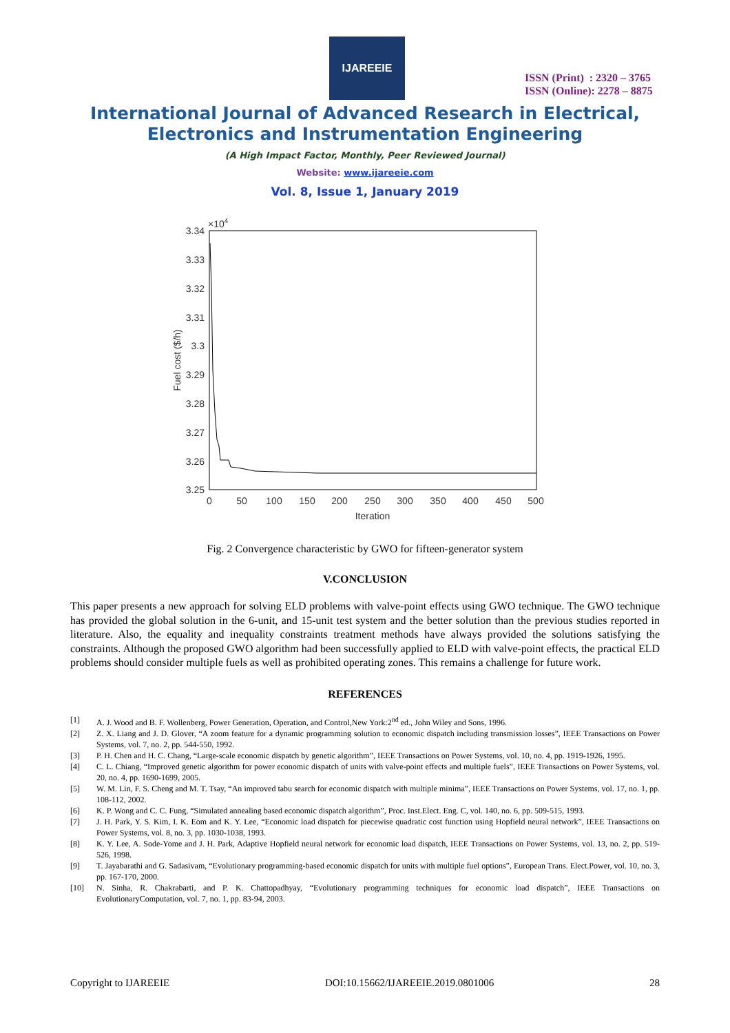IJAREEIE
ISSN (Print) : 2320 – 3765
ISSN (Online): 2278 – 8875
International Journal of Advanced Research in Electrical,
Electronics and Instrumentation Engineering
(A High Impact Factor, Monthly, Peer Reviewed Journal)
Website: www.ijareeie.com
Vol. 8, Issue 1, January 2019
×104
3.34
3.33
3.32
3.31
3.3
3.29
3.28
3.27
3.26
3.25
0
50
100
150
200
250
300
350
400
450
500
Iteration
Fuel cost ($/h)
Fig. 2 Convergence characteristic by GWO for fifteen-generator system
V.CONCLUSION
This paper presents a new approach for solving ELD problems with valve-point effects using GWO technique. The GWO technique has provided the global solution in the 6-unit, and 15-unit test system and the better solution than the previous studies reported in literature. Also, the equality and inequality constraints treatment methods have always provided the solutions satisfying the constraints. Although the proposed GWO algorithm had been successfully applied to ELD with valve-point effects, the practical ELD problems should consider multiple fuels as well as prohibited operating zones. This remains a challenge for future work.
REFERENCES
[1] A. J. Wood and B. F. Wollenberg, Power Generation, Operation, and Control,New York:2<sup>nd</sup> ed., John Wiley and Sons, 1996.
[2] Z. X. Liang and J. D. Glover, “A zoom feature for a dynamic programming solution to economic dispatch including transmission losses”, IEEE Transactions on Power Systems, vol. 7, no. 2, pp. 544-550, 1992.
[3] P. H. Chen and H. C. Chang, “Large-scale economic dispatch by genetic algorithm”, IEEE Transactions on Power Systems, vol. 10, no. 4, pp. 1919-1926, 1995.
[4] C. L. Chiang, “Improved genetic algorithm for power economic dispatch of units with valve-point effects and multiple fuels”, IEEE Transactions on Power Systems, vol. 20, no. 4, pp. 1690-1699, 2005.
[5] W. M. Lin, F. S. Cheng and M. T. Tsay, “An improved tabu search for economic dispatch with multiple minima”, IEEE Transactions on Power Systems, vol. 17, no. 1, pp. 108-112, 2002.
[6] K. P. Wong and C. C. Fung, “Simulated annealing based economic dispatch algorithm”, Proc. Inst.Elect. Eng. C, vol. 140, no. 6, pp. 509-515, 1993.
[7] J. H. Park, Y. S. Kim, I. K. Eom and K. Y. Lee, “Economic load dispatch for piecewise quadratic cost function using Hopfield neural network”, IEEE Transactions on Power Systems, vol. 8, no. 3, pp. 1030-1038, 1993.
[8] K. Y. Lee, A. Sode-Yome and J. H. Park, Adaptive Hopfield neural network for economic load dispatch, IEEE Transactions on Power Systems, vol. 13, no. 2, pp. 519-526, 1998.
[9] T. Jayabarathi and G. Sadasivam, “Evolutionary programming-based economic dispatch for units with multiple fuel options”, European Trans. Elect.Power, vol. 10, no. 3, pp. 167-170, 2000.
[10] N. Sinha, R. Chakrabarti, and P. K. Chattopadhyay, “Evolutionary programming techniques for economic load dispatch”, IEEE Transactions on EvolutionaryComputation, vol. 7, no. 1, pp. 83-94, 2003.
Copyright to IJAREEIE DOI:10.15662/IJAREEIE.2019.0801006 28